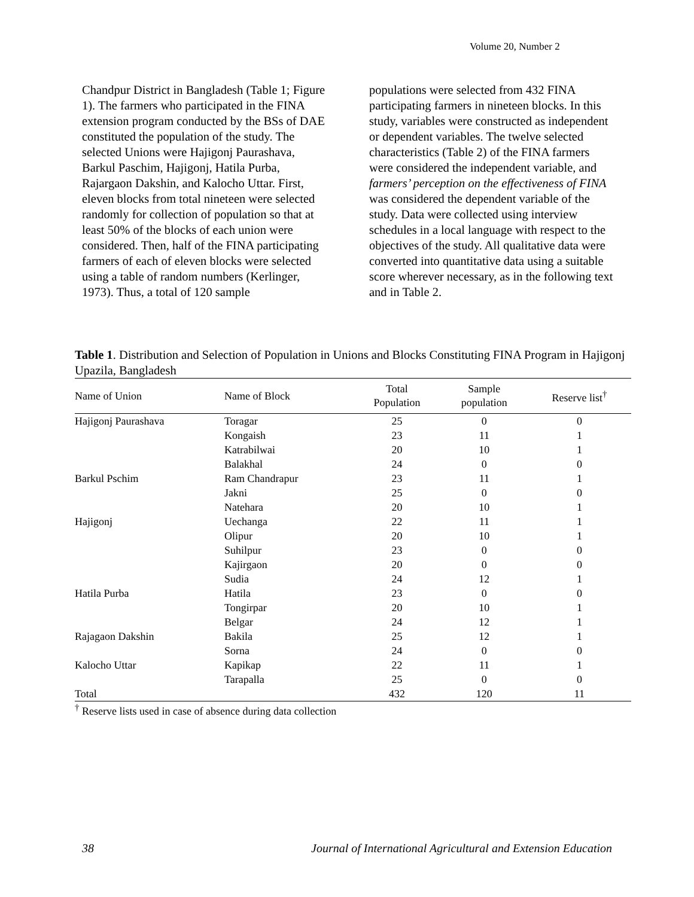Volume 20, Number 2
Chandpur District in Bangladesh (Table 1; Figure 1). The farmers who participated in the FINA extension program conducted by the BSs of DAE constituted the population of the study. The selected Unions were Hajigonj Paurashava, Barkul Paschim, Hajigonj, Hatila Purba, Rajargaon Dakshin, and Kalocho Uttar. First, eleven blocks from total nineteen were selected randomly for collection of population so that at least 50% of the blocks of each union were considered. Then, half of the FINA participating farmers of each of eleven blocks were selected using a table of random numbers (Kerlinger, 1973). Thus, a total of 120 sample
populations were selected from 432 FINA participating farmers in nineteen blocks. In this study, variables were constructed as independent or dependent variables. The twelve selected characteristics (Table 2) of the FINA farmers were considered the independent variable, and farmers’ perception on the effectiveness of FINA was considered the dependent variable of the study. Data were collected using interview schedules in a local language with respect to the objectives of the study. All qualitative data were converted into quantitative data using a suitable score wherever necessary, as in the following text and in Table 2.
Table 1. Distribution and Selection of Population in Unions and Blocks Constituting FINA Program in Hajigonj Upazila, Bangladesh
| Name of Union | Name of Block | Total Population | Sample population | Reserve list<sup>†</sup> |
| --- | --- | --- | --- | --- |
| Hajigonj Paurashava | Toragar | 25 | 0 | 0 |
| | Kongaish | 23 | 11 | 1 |
| | Katrabilwai | 20 | 10 | 1 |
| | Balakhal | 24 | 0 | 0 |
| Barkul Pschim | Ram Chandrapur | 23 | 11 | 1 |
| | Jakni | 25 | 0 | 0 |
| | Natehara | 20 | 10 | 1 |
| Hajigonj | Uechanga | 22 | 11 | 1 |
| | Olipur | 20 | 10 | 1 |
| | Suhilpur | 23 | 0 | 0 |
| | Kajirgaon | 20 | 0 | 0 |
| | Sudia | 24 | 12 | 1 |
| Hatila Purba | Hatila | 23 | 0 | 0 |
| | Tongirpar | 20 | 10 | 1 |
| | Belgar | 24 | 12 | 1 |
| Rajagaon Dakshin | Bakila | 25 | 12 | 1 |
| | Sorna | 24 | 0 | 0 |
| Kalocho Uttar | Kapikap | 22 | 11 | 1 |
| | Tarapalla | 25 | 0 | 0 |
| Total | | 432 | 120 | 11 |
<sup>†</sup> Reserve lists used in case of absence during data collection
38 Journal of International Agricultural and Extension Education